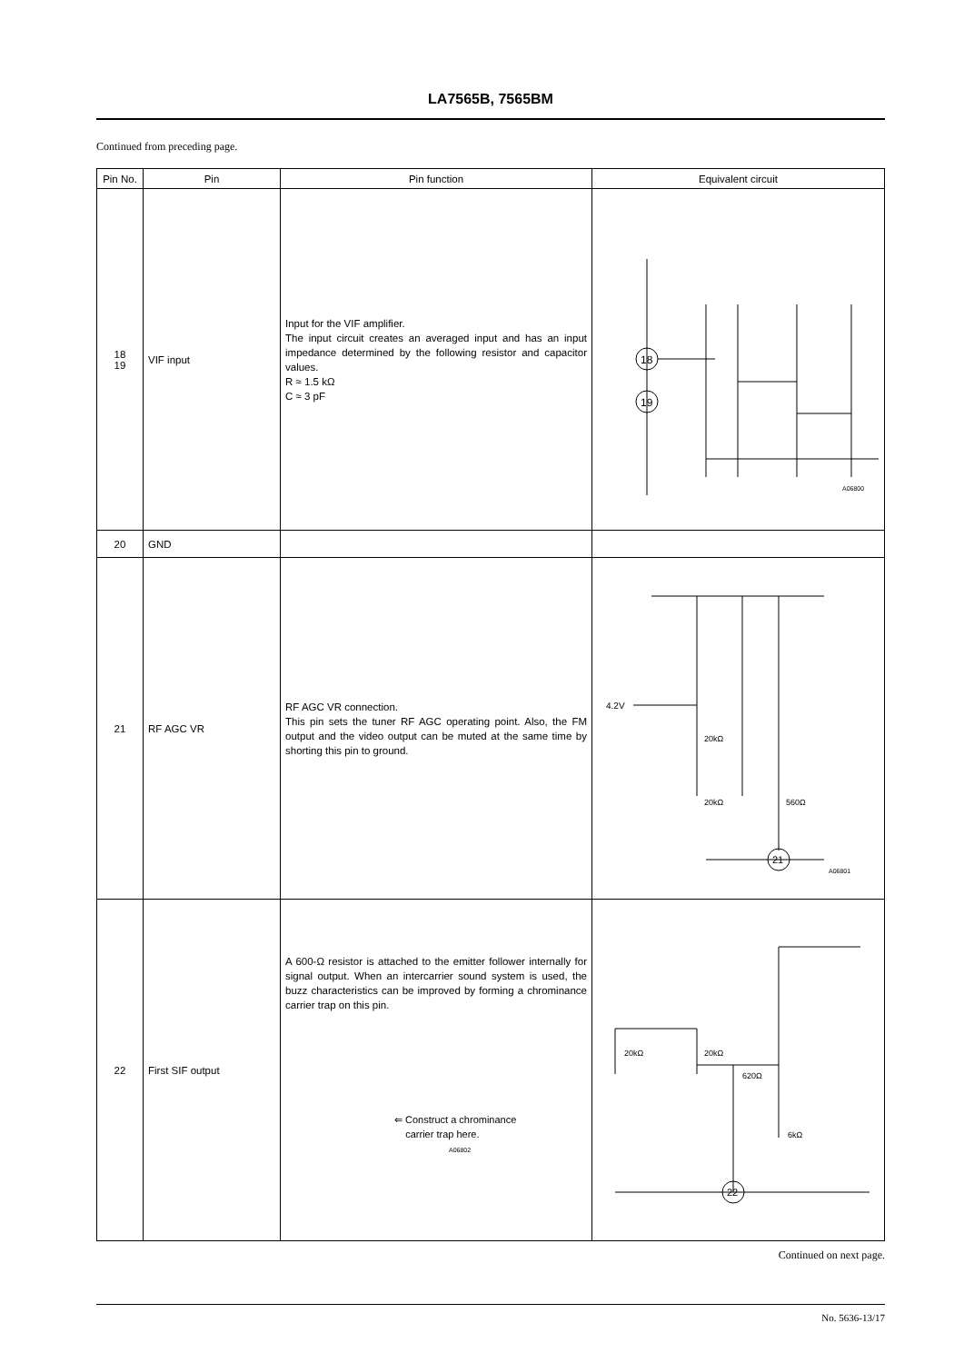LA7565B, 7565BM
Continued from preceding page.
| Pin No. | Pin | Pin function | Equivalent circuit |
| --- | --- | --- | --- |
| 18 19 | VIF input | Input for the VIF amplifier. The input circuit creates an averaged input and has an input impedance determined by the following resistor and capacitor values. R ≈ 1.5 kΩ C ≈ 3 pF | 18 19 A06800 |
| 20 | GND | | |
| 21 | RF AGC VR | RF AGC VR connection. This pin sets the tuner RF AGC operating point. Also, the FM output and the video output can be muted at the same time by shorting this pin to ground. | 4.2V 20kΩ 20kΩ 560Ω 21 A06801 |
| 22 | First SIF output | A 600-Ω resistor is attached to the emitter follower internally for signal output. When an intercarrier sound system is used, the buzz characteristics can be improved by forming a chrominance carrier trap on this pin. ⇐ Construct a chrominance carrier trap here. A06802 | 20kΩ 20kΩ 620Ω 6kΩ 22 |
Continued on next page.
No. 5636-13/17